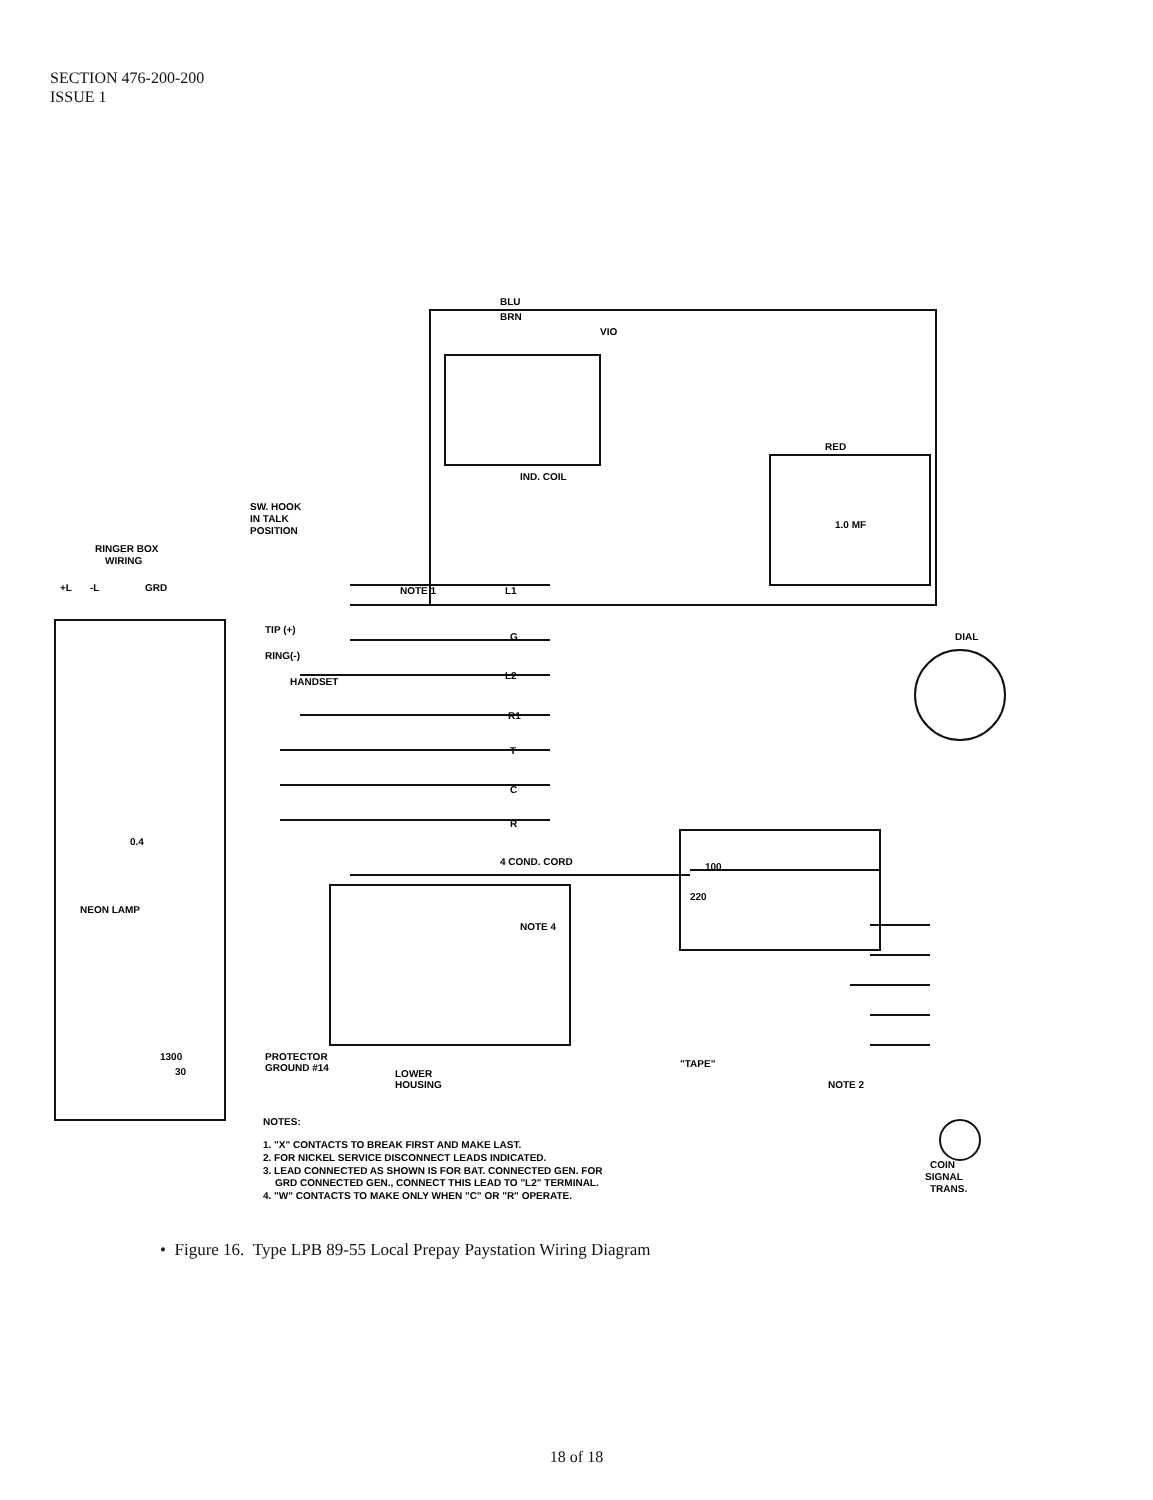SECTION 476-200-200
ISSUE 1
BLU
BRN
VIO
IND. COIL
SW. HOOK
IN TALK
POSITION
RINGER BOX
WIRING
+L
-L
GRD
NOTE 1
TIP (+)
RING(-)
L1
G
L2
R1
T
C
R
HANDSET
DIAL
RED
1.0 MF
4 COND. CORD
NOTE 4
100
220
NEON LAMP
0.4
1300
30
PROTECTOR
GROUND #14
LOWER
HOUSING
"TAPE"
NOTE 2
COIN
SIGNAL
TRANS.
NOTES:
1. "X" CONTACTS TO BREAK FIRST AND MAKE LAST.
2. FOR NICKEL SERVICE DISCONNECT LEADS INDICATED.
3. LEAD CONNECTED AS SHOWN IS FOR BAT. CONNECTED GEN. FOR
GRD CONNECTED GEN., CONNECT THIS LEAD TO "L2" TERMINAL.
4. "W" CONTACTS TO MAKE ONLY WHEN "C" OR "R" OPERATE.
• Figure 16. Type LPB 89-55 Local Prepay Paystation Wiring Diagram
18 of 18